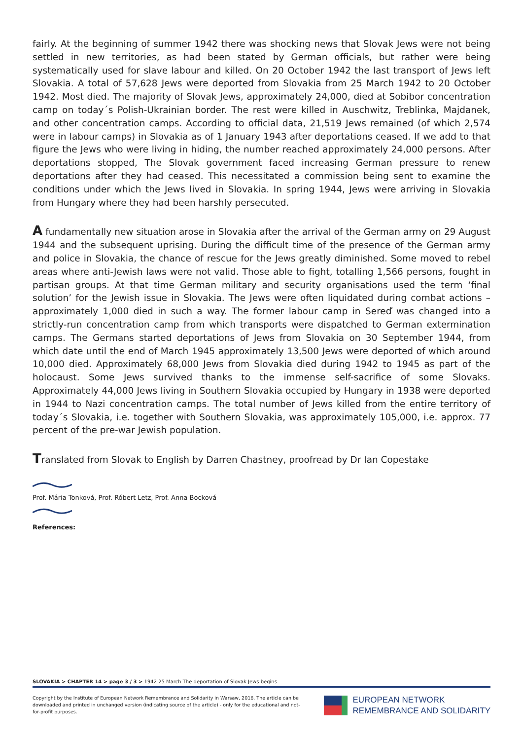fairly. At the beginning of summer 1942 there was shocking news that Slovak Jews were not being settled in new territories, as had been stated by German officials, but rather were being systematically used for slave labour and killed. On 20 October 1942 the last transport of Jews left Slovakia. A total of 57,628 Jews were deported from Slovakia from 25 March 1942 to 20 October 1942. Most died. The majority of Slovak Jews, approximately 24,000, died at Sobibor concentration camp on today´s Polish-Ukrainian border. The rest were killed in Auschwitz, Treblinka, Majdanek, and other concentration camps. According to official data, 21,519 Jews remained (of which 2,574 were in labour camps) in Slovakia as of 1 January 1943 after deportations ceased. If we add to that figure the Jews who were living in hiding, the number reached approximately 24,000 persons. After deportations stopped, The Slovak government faced increasing German pressure to renew deportations after they had ceased. This necessitated a commission being sent to examine the conditions under which the Jews lived in Slovakia. In spring 1944, Jews were arriving in Slovakia from Hungary where they had been harshly persecuted.
A fundamentally new situation arose in Slovakia after the arrival of the German army on 29 August 1944 and the subsequent uprising. During the difficult time of the presence of the German army and police in Slovakia, the chance of rescue for the Jews greatly diminished. Some moved to rebel areas where anti-Jewish laws were not valid. Those able to fight, totalling 1,566 persons, fought in partisan groups. At that time German military and security organisations used the term ‘final solution’ for the Jewish issue in Slovakia. The Jews were often liquidated during combat actions – approximately 1,000 died in such a way. The former labour camp in Sereď was changed into a strictly-run concentration camp from which transports were dispatched to German extermination camps. The Germans started deportations of Jews from Slovakia on 30 September 1944, from which date until the end of March 1945 approximately 13,500 Jews were deported of which around 10,000 died. Approximately 68,000 Jews from Slovakia died during 1942 to 1945 as part of the holocaust. Some Jews survived thanks to the immense self-sacrifice of some Slovaks. Approximately 44,000 Jews living in Southern Slovakia occupied by Hungary in 1938 were deported in 1944 to Nazi concentration camps. The total number of Jews killed from the entire territory of today´s Slovakia, i.e. together with Southern Slovakia, was approximately 105,000, i.e. approx. 77 percent of the pre-war Jewish population.
Translated from Slovak to English by Darren Chastney, proofread by Dr Ian Copestake
Prof. Mária Tonková, Prof. Róbert Letz, Prof. Anna Bocková
References:
SLOVAKIA > CHAPTER 14 > page 3 / 3 > 1942 25 March The deportation of Slovak Jews begins
Copyright by the Institute of European Network Remembrance and Solidarity in Warsaw, 2016. The article can be downloaded and printed in unchanged version (indicating source of the article) - only for the educational and not-for-profit purposes.
EUROPEAN NETWORK
REMEMBRANCE AND SOLIDARITY